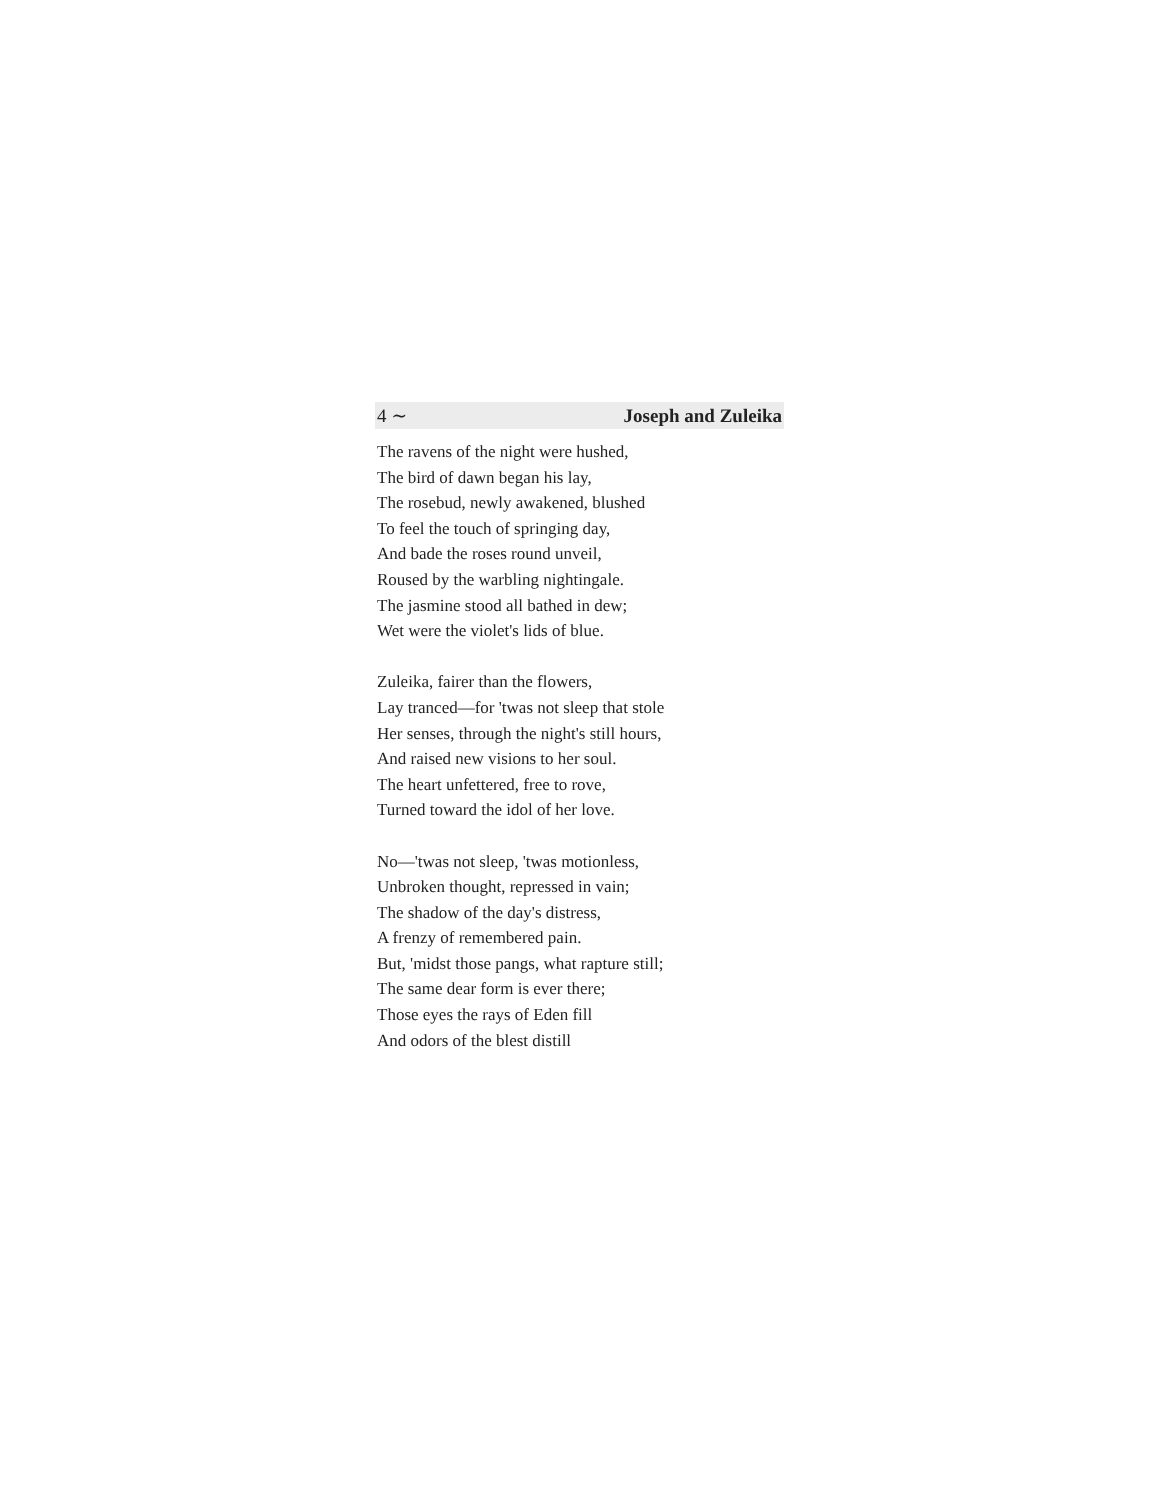4 ∼ Joseph and Zuleika
The ravens of the night were hushed,
The bird of dawn began his lay,
The rosebud, newly awakened, blushed
To feel the touch of springing day,
And bade the roses round unveil,
Roused by the warbling nightingale.
The jasmine stood all bathed in dew;
Wet were the violet's lids of blue.
Zuleika, fairer than the flowers,
Lay tranced—for 'twas not sleep that stole
Her senses, through the night's still hours,
And raised new visions to her soul.
The heart unfettered, free to rove,
Turned toward the idol of her love.
No—'twas not sleep, 'twas motionless,
Unbroken thought, repressed in vain;
The shadow of the day's distress,
A frenzy of remembered pain.
But, 'midst those pangs, what rapture still;
The same dear form is ever there;
Those eyes the rays of Eden fill
And odors of the blest distill